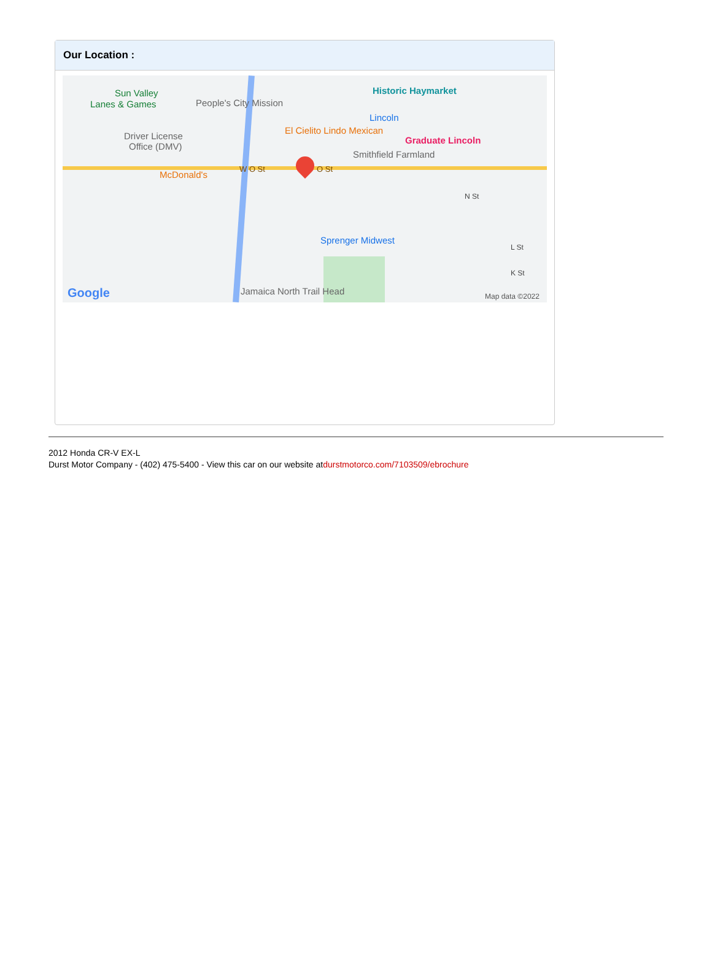Our Location :
Sun Valley
Lanes & Games People's City Mission
Historic Haymarket
Lincoln
El Cielito Lindo Mexican
Driver License
Office (DMV)
Graduate Lincoln
Smithfield Farmland
McDonald's
W O St O St
N St
Sprenger Midwest
L St
K St
Jamaica North Trail Head Google Map data ©2022
2012 Honda CR-V EX-L
Durst Motor Company - (402) 475-5400 - View this car on our website atdurstmotorco.com/7103509/ebrochure